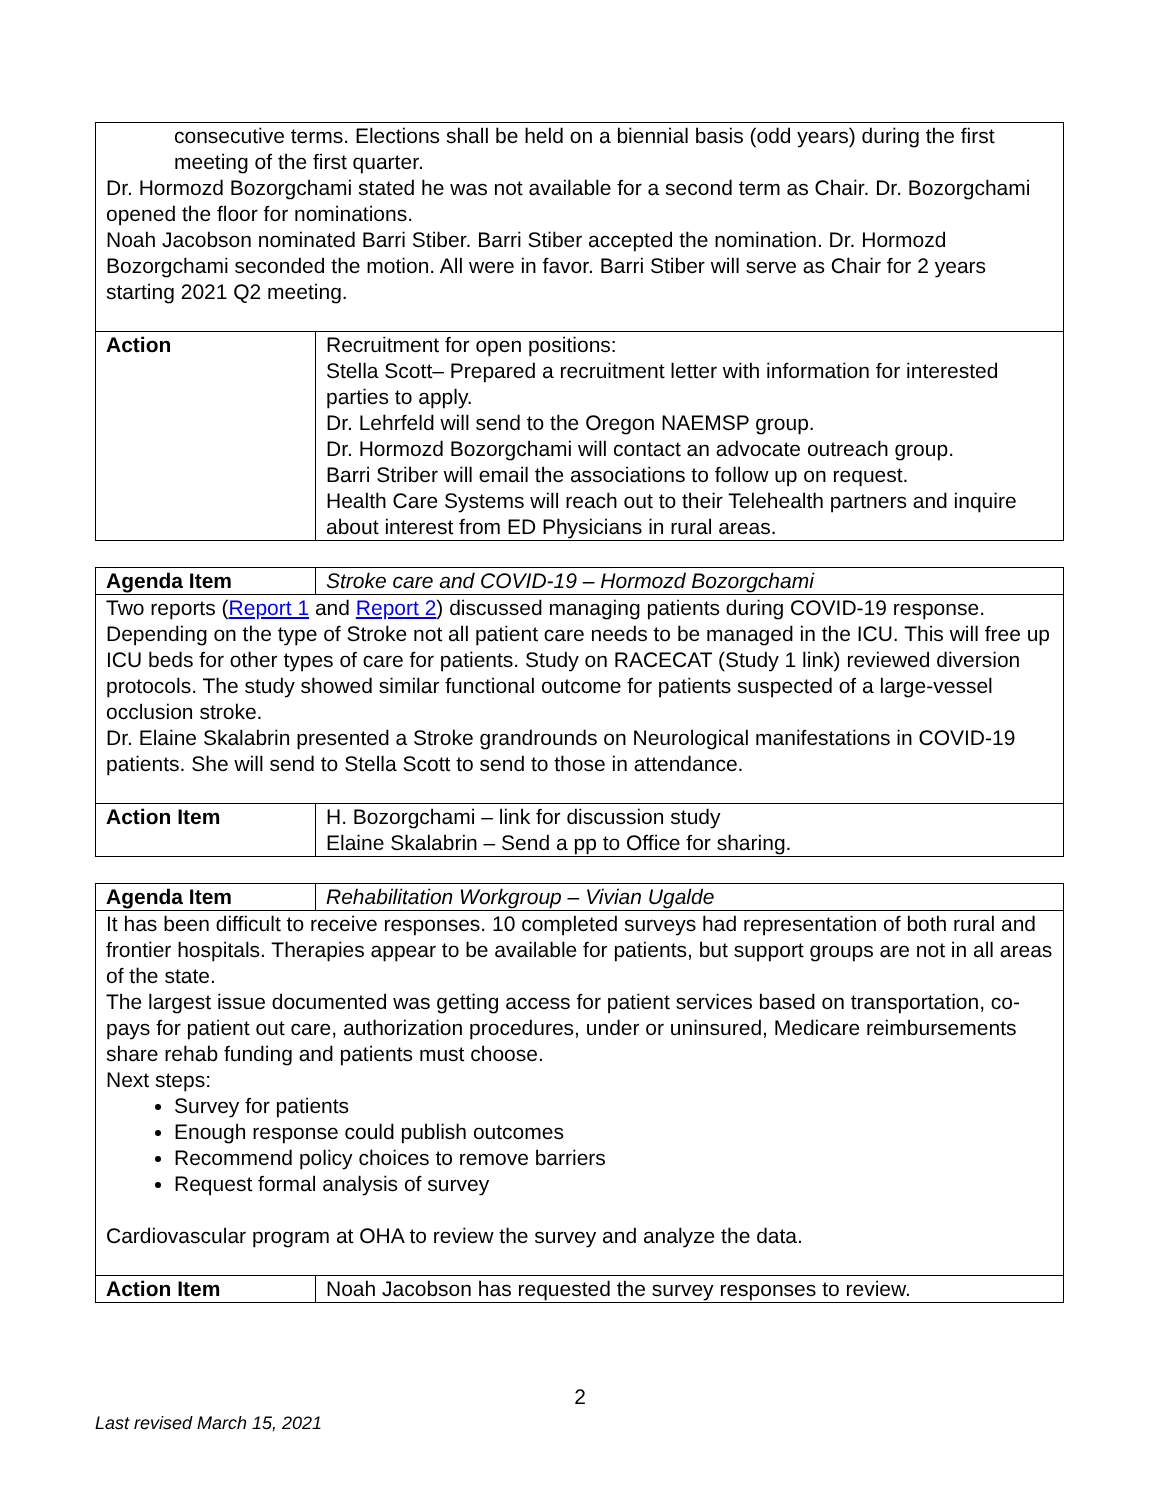| consecutive terms. Elections shall be held on a biennial basis (odd years) during the first meeting of the first quarter. Dr. Hormozd Bozorgchami stated he was not available for a second term as Chair. Dr. Bozorgchami opened the floor for nominations. Noah Jacobson nominated Barri Stiber. Barri Stiber accepted the nomination. Dr. Hormozd Bozorgchami seconded the motion. All were in favor. Barri Stiber will serve as Chair for 2 years starting 2021 Q2 meeting. | |
| Action | Recruitment for open positions: Stella Scott– Prepared a recruitment letter with information for interested parties to apply. Dr. Lehrfeld will send to the Oregon NAEMSP group. Dr. Hormozd Bozorgchami will contact an advocate outreach group. Barri Striber will email the associations to follow up on request. Health Care Systems will reach out to their Telehealth partners and inquire about interest from ED Physicians in rural areas. |
| Agenda Item | Stroke care and COVID-19 – Hormozd Bozorgchami |
| Two reports ( Report 1 and Report 2 ) discussed managing patients during COVID-19 response. Depending on the type of Stroke not all patient care needs to be managed in the ICU. This will free up ICU beds for other types of care for patients. Study on RACECAT (Study 1 link) reviewed diversion protocols. The study showed similar functional outcome for patients suspected of a large-vessel occlusion stroke. Dr. Elaine Skalabrin presented a Stroke grandrounds on Neurological manifestations in COVID-19 patients. She will send to Stella Scott to send to those in attendance. | |
| Action Item | H. Bozorgchami – link for discussion study Elaine Skalabrin – Send a pp to Office for sharing. |
| Agenda Item | Rehabilitation Workgroup – Vivian Ugalde |
| It has been difficult to receive responses. 10 completed surveys had representation of both rural and frontier hospitals. Therapies appear to be available for patients, but support groups are not in all areas of the state. The largest issue documented was getting access for patient services based on transportation, co-pays for patient out care, authorization procedures, under or uninsured, Medicare reimbursements share rehab funding and patients must choose. Next steps: Survey for patients Enough response could publish outcomes Recommend policy choices to remove barriers Request formal analysis of survey Cardiovascular program at OHA to review the survey and analyze the data. | |
| Action Item | Noah Jacobson has requested the survey responses to review. |
2
Last revised March 15, 2021